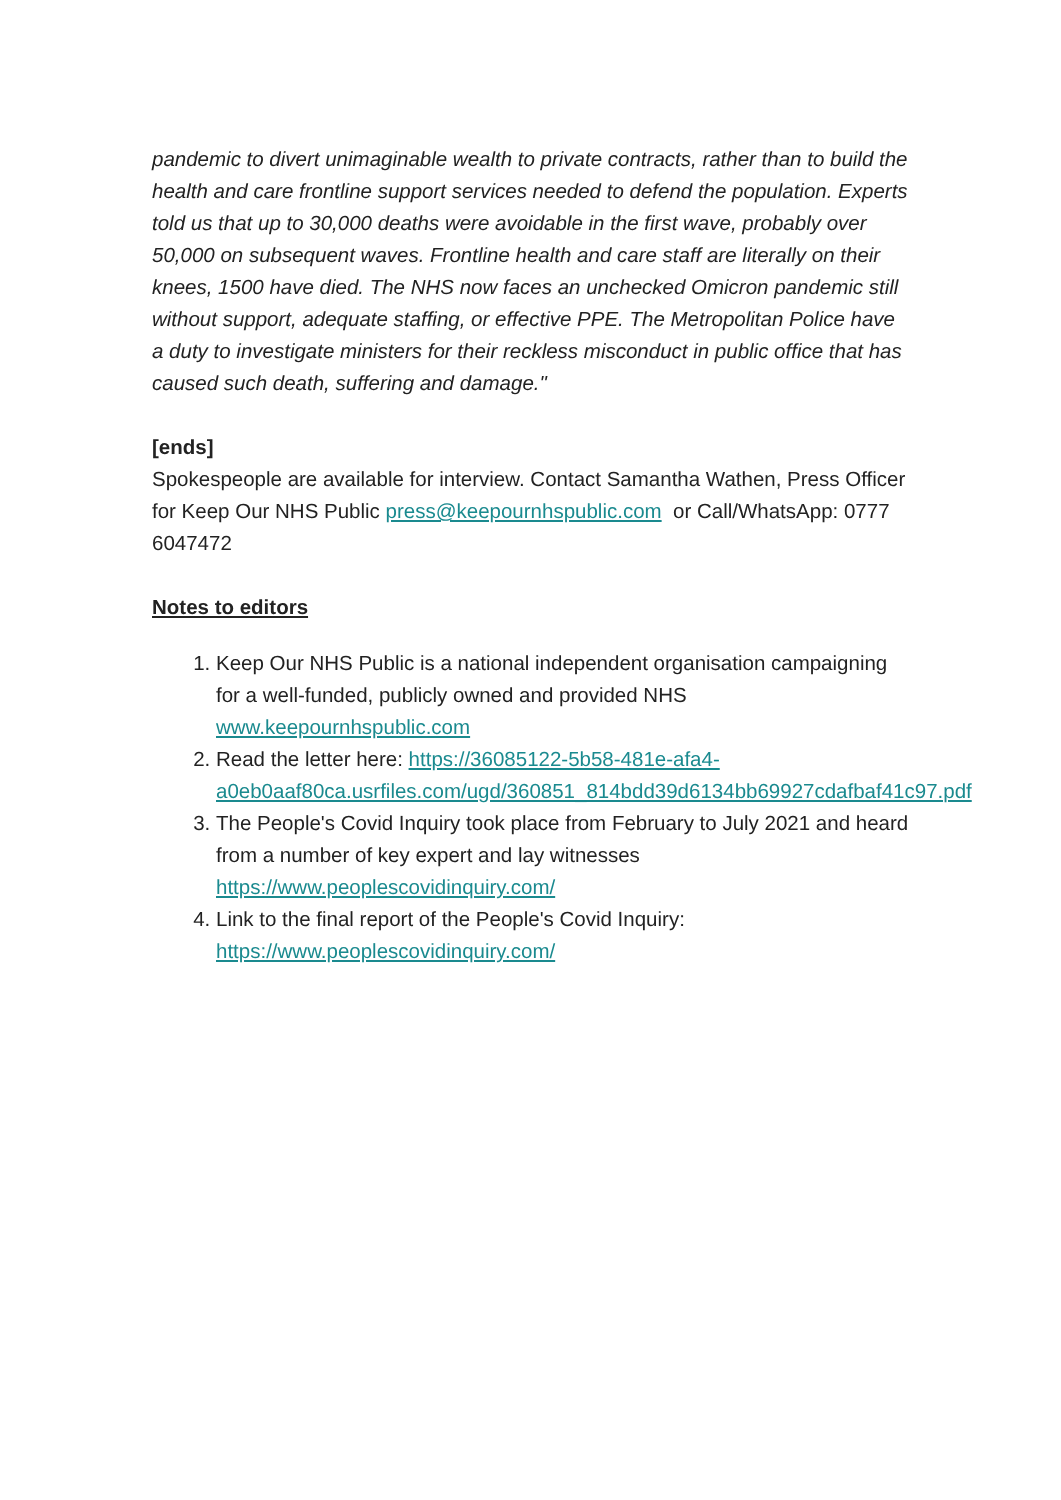pandemic to divert unimaginable wealth to private contracts, rather than to build the health and care frontline support services needed to defend the population. Experts told us that up to 30,000 deaths were avoidable in the first wave, probably over 50,000 on subsequent waves. Frontline health and care staff are literally on their knees, 1500 have died. The NHS now faces an unchecked Omicron pandemic still without support, adequate staffing, or effective PPE. The Metropolitan Police have a duty to investigate ministers for their reckless misconduct in public office that has caused such death, suffering and damage."
[ends]
Spokespeople are available for interview. Contact Samantha Wathen, Press Officer for Keep Our NHS Public press@keepournhspublic.com or Call/WhatsApp: 0777 6047472
Notes to editors
1. Keep Our NHS Public is a national independent organisation campaigning for a well-funded, publicly owned and provided NHS www.keepournhspublic.com
2. Read the letter here: https://36085122-5b58-481e-afa4-a0eb0aaf80ca.usrfiles.com/ugd/360851_814bdd39d6134bb69927cdafbaf41c97.pdf
3. The People's Covid Inquiry took place from February to July 2021 and heard from a number of key expert and lay witnesses https://www.peoplescovidinquiry.com/
4. Link to the final report of the People's Covid Inquiry: https://www.peoplescovidinquiry.com/